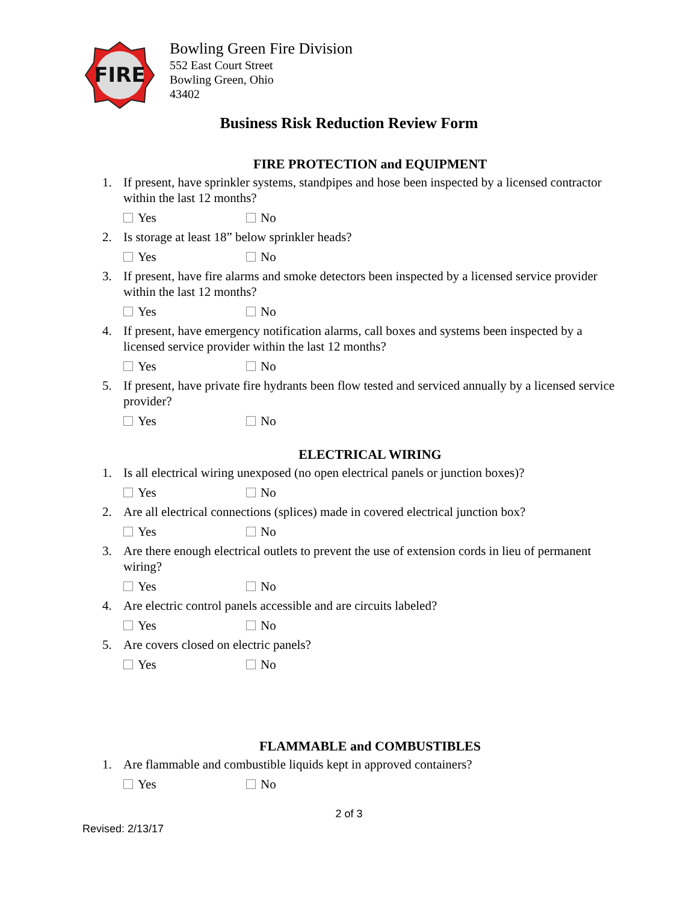FIRE
Bowling Green Fire Division
552 East Court Street
Bowling Green, Ohio
43402
Business Risk Reduction Review Form
FIRE PROTECTION and EQUIPMENT
1. If present, have sprinkler systems, standpipes and hose been inspected by a licensed contractor within the last 12 months?
Yes No
2. Is storage at least 18” below sprinkler heads?
Yes No
3. If present, have fire alarms and smoke detectors been inspected by a licensed service provider within the last 12 months?
Yes No
4. If present, have emergency notification alarms, call boxes and systems been inspected by a licensed service provider within the last 12 months?
Yes No
5. If present, have private fire hydrants been flow tested and serviced annually by a licensed service provider?
Yes No
ELECTRICAL WIRING
1. Is all electrical wiring unexposed (no open electrical panels or junction boxes)?
Yes No
2. Are all electrical connections (splices) made in covered electrical junction box?
Yes No
3. Are there enough electrical outlets to prevent the use of extension cords in lieu of permanent wiring?
Yes No
4. Are electric control panels accessible and are circuits labeled?
Yes No
5. Are covers closed on electric panels?
Yes No
FLAMMABLE and COMBUSTIBLES
1. Are flammable and combustible liquids kept in approved containers?
Yes No
2 of 3
Revised: 2/13/17